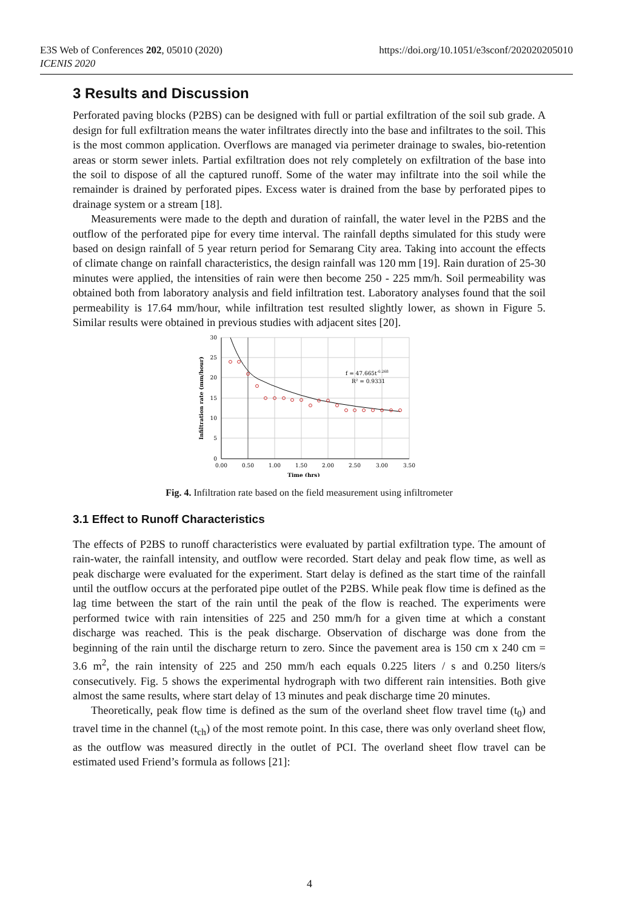E3S Web of Conferences 202, 05010 (2020)
ICENIS 2020
https://doi.org/10.1051/e3sconf/202020205010
3 Results and Discussion
Perforated paving blocks (P2BS) can be designed with full or partial exfiltration of the soil sub grade. A design for full exfiltration means the water infiltrates directly into the base and infiltrates to the soil. This is the most common application. Overflows are managed via perimeter drainage to swales, bio-retention areas or storm sewer inlets. Partial exfiltration does not rely completely on exfiltration of the base into the soil to dispose of all the captured runoff. Some of the water may infiltrate into the soil while the remainder is drained by perforated pipes. Excess water is drained from the base by perforated pipes to drainage system or a stream [18].
Measurements were made to the depth and duration of rainfall, the water level in the P2BS and the outflow of the perforated pipe for every time interval. The rainfall depths simulated for this study were based on design rainfall of 5 year return period for Semarang City area. Taking into account the effects of climate change on rainfall characteristics, the design rainfall was 120 mm [19]. Rain duration of 25-30 minutes were applied, the intensities of rain were then become 250 - 225 mm/h. Soil permeability was obtained both from laboratory analysis and field infiltration test. Laboratory analyses found that the soil permeability is 17.64 mm/hour, while infiltration test resulted slightly lower, as shown in Figure 5. Similar results were obtained in previous studies with adjacent sites [20].
f = 47.665t-0.268
R² = 0.9331
30
25
20
15
10
5
0
0.00
0.50
1.00
1.50
2.00
2.50
3.00
3.50
Time (hrs)
Infiltration rate (mm/hour)
Fig. 4. Infiltration rate based on the field measurement using infiltrometer
3.1 Effect to Runoff Characteristics
The effects of P2BS to runoff characteristics were evaluated by partial exfiltration type. The amount of rain-water, the rainfall intensity, and outflow were recorded. Start delay and peak flow time, as well as peak discharge were evaluated for the experiment. Start delay is defined as the start time of the rainfall until the outflow occurs at the perforated pipe outlet of the P2BS. While peak flow time is defined as the lag time between the start of the rain until the peak of the flow is reached. The experiments were performed twice with rain intensities of 225 and 250 mm/h for a given time at which a constant discharge was reached. This is the peak discharge. Observation of discharge was done from the beginning of the rain until the discharge return to zero. Since the pavement area is 150 cm x 240 cm = 3.6 m<sup>2</sup>, the rain intensity of 225 and 250 mm/h each equals 0.225 liters / s and 0.250 liters/s consecutively. Fig. 5 shows the experimental hydrograph with two different rain intensities. Both give almost the same results, where start delay of 13 minutes and peak discharge time 20 minutes.
Theoretically, peak flow time is defined as the sum of the overland sheet flow travel time (t<sub>0</sub>) and travel time in the channel (t<sub>ch</sub>) of the most remote point. In this case, there was only overland sheet flow, as the outflow was measured directly in the outlet of PCI. The overland sheet flow travel can be estimated used Friend’s formula as follows [21]:
4